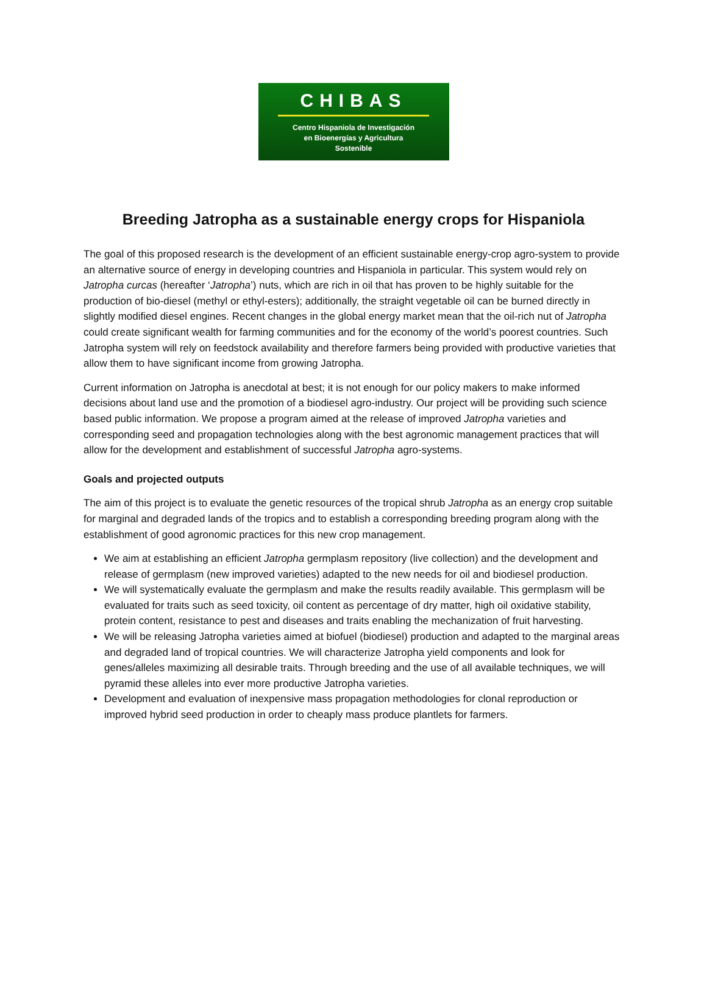CHIBAS
Centro Hispaniola de Investigación
en Bioenergías y Agricultura
Sostenible
Breeding Jatropha as a sustainable energy crops for Hispaniola
The goal of this proposed research is the development of an efficient sustainable energy-crop agro-system to provide an alternative source of energy in developing countries and Hispaniola in particular. This system would rely on Jatropha curcas (hereafter ‘Jatropha’) nuts, which are rich in oil that has proven to be highly suitable for the production of bio-diesel (methyl or ethyl-esters); additionally, the straight vegetable oil can be burned directly in slightly modified diesel engines. Recent changes in the global energy market mean that the oil-rich nut of Jatropha could create significant wealth for farming communities and for the economy of the world’s poorest countries. Such Jatropha system will rely on feedstock availability and therefore farmers being provided with productive varieties that allow them to have significant income from growing Jatropha.
Current information on Jatropha is anecdotal at best; it is not enough for our policy makers to make informed decisions about land use and the promotion of a biodiesel agro-industry. Our project will be providing such science based public information. We propose a program aimed at the release of improved Jatropha varieties and corresponding seed and propagation technologies along with the best agronomic management practices that will allow for the development and establishment of successful Jatropha agro-systems.
Goals and projected outputs
The aim of this project is to evaluate the genetic resources of the tropical shrub Jatropha as an energy crop suitable for marginal and degraded lands of the tropics and to establish a corresponding breeding program along with the establishment of good agronomic practices for this new crop management.
We aim at establishing an efficient Jatropha germplasm repository (live collection) and the development and release of germplasm (new improved varieties) adapted to the new needs for oil and biodiesel production.
We will systematically evaluate the germplasm and make the results readily available. This germplasm will be evaluated for traits such as seed toxicity, oil content as percentage of dry matter, high oil oxidative stability, protein content, resistance to pest and diseases and traits enabling the mechanization of fruit harvesting.
We will be releasing Jatropha varieties aimed at biofuel (biodiesel) production and adapted to the marginal areas and degraded land of tropical countries. We will characterize Jatropha yield components and look for genes/alleles maximizing all desirable traits. Through breeding and the use of all available techniques, we will pyramid these alleles into ever more productive Jatropha varieties.
Development and evaluation of inexpensive mass propagation methodologies for clonal reproduction or improved hybrid seed production in order to cheaply mass produce plantlets for farmers.